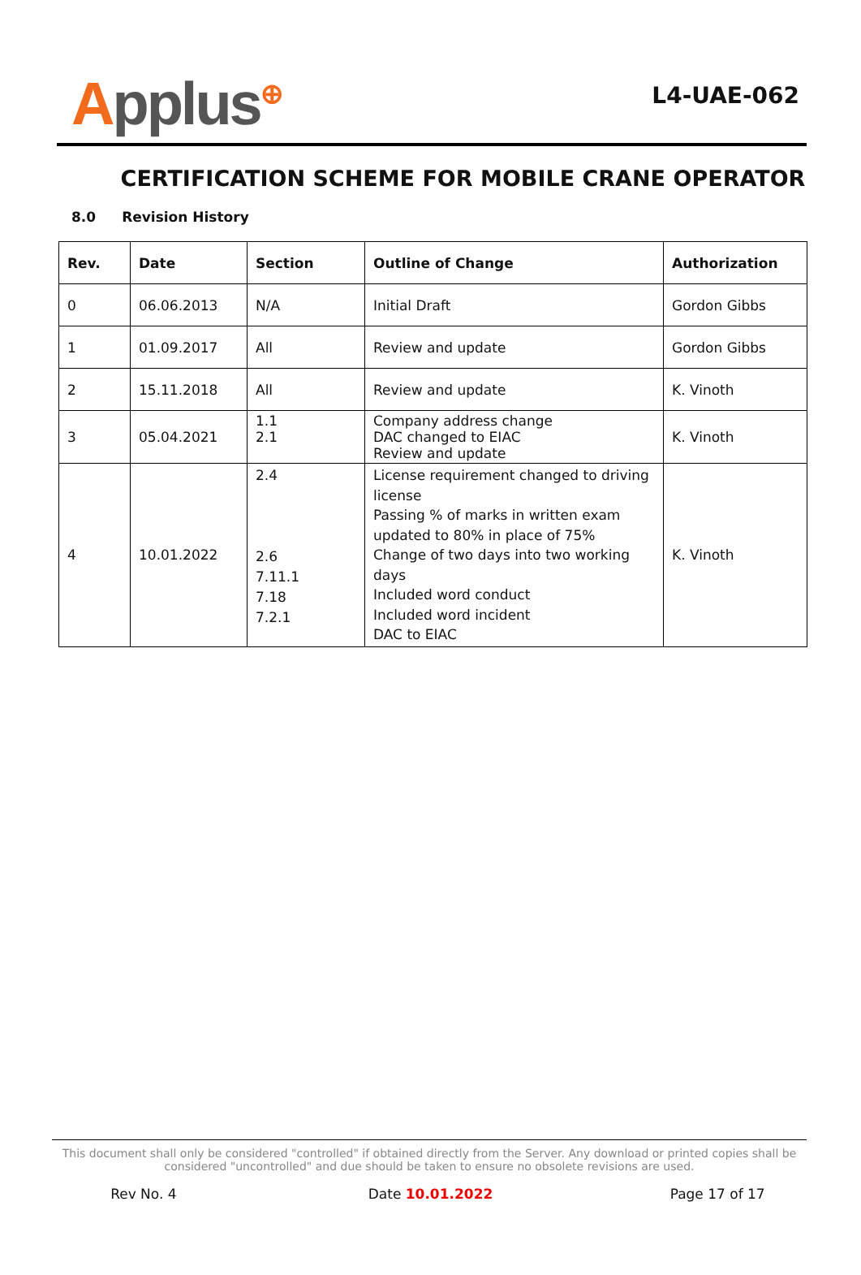Applus<sup>⊕</sup>
L4-UAE-062
CERTIFICATION SCHEME FOR MOBILE CRANE OPERATOR
8.0 Revision History
| Rev. | Date | Section | Outline of Change | Authorization |
| --- | --- | --- | --- | --- |
| 0 | 06.06.2013 | N/A | Initial Draft | Gordon Gibbs |
| 1 | 01.09.2017 | All | Review and update | Gordon Gibbs |
| 2 | 15.11.2018 | All | Review and update | K. Vinoth |
| 3 | 05.04.2021 | 1.1 2.1 | Company address change DAC changed to EIAC Review and update | K. Vinoth |
| 4 | 10.01.2022 | 2.4 2.6 7.11.1 7.18 7.2.1 | License requirement changed to driving license Passing % of marks in written exam updated to 80% in place of 75% Change of two days into two working days Included word conduct Included word incident DAC to EIAC | K. Vinoth |
This document shall only be considered "controlled" if obtained directly from the Server. Any download or printed copies shall be considered "uncontrolled" and due should be taken to ensure no obsolete revisions are used.
Rev No. 4 Date 10.01.2022 Page 17 of 17